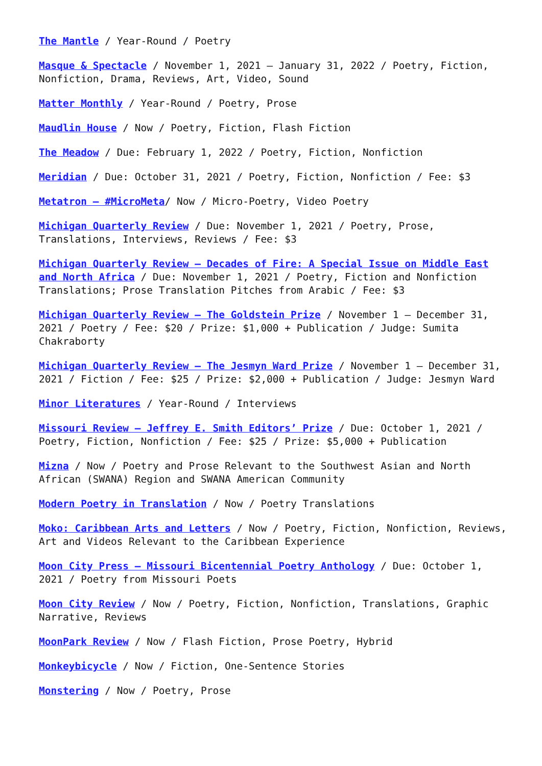The Mantle / Year-Round / Poetry
Masque & Spectacle / November 1, 2021 – January 31, 2022 / Poetry, Fiction, Nonfiction, Drama, Reviews, Art, Video, Sound
Matter Monthly / Year-Round / Poetry, Prose
Maudlin House / Now / Poetry, Fiction, Flash Fiction
The Meadow / Due: February 1, 2022 / Poetry, Fiction, Nonfiction
Meridian / Due: October 31, 2021 / Poetry, Fiction, Nonfiction / Fee: $3
Metatron – #MicroMeta/ Now / Micro-Poetry, Video Poetry
Michigan Quarterly Review / Due: November 1, 2021 / Poetry, Prose, Translations, Interviews, Reviews / Fee: $3
Michigan Quarterly Review – Decades of Fire: A Special Issue on Middle East and North Africa / Due: November 1, 2021 / Poetry, Fiction and Nonfiction Translations; Prose Translation Pitches from Arabic / Fee: $3
Michigan Quarterly Review – The Goldstein Prize / November 1 – December 31, 2021 / Poetry / Fee: $20 / Prize: $1,000 + Publication / Judge: Sumita Chakraborty
Michigan Quarterly Review – The Jesmyn Ward Prize / November 1 – December 31, 2021 / Fiction / Fee: $25 / Prize: $2,000 + Publication / Judge: Jesmyn Ward
Minor Literatures / Year-Round / Interviews
Missouri Review – Jeffrey E. Smith Editors’ Prize / Due: October 1, 2021 / Poetry, Fiction, Nonfiction / Fee: $25 / Prize: $5,000 + Publication
Mizna / Now / Poetry and Prose Relevant to the Southwest Asian and North African (SWANA) Region and SWANA American Community
Modern Poetry in Translation / Now / Poetry Translations
Moko: Caribbean Arts and Letters / Now / Poetry, Fiction, Nonfiction, Reviews, Art and Videos Relevant to the Caribbean Experience
Moon City Press – Missouri Bicentennial Poetry Anthology / Due: October 1, 2021 / Poetry from Missouri Poets
Moon City Review / Now / Poetry, Fiction, Nonfiction, Translations, Graphic Narrative, Reviews
MoonPark Review / Now / Flash Fiction, Prose Poetry, Hybrid
Monkeybicycle / Now / Fiction, One-Sentence Stories
Monstering / Now / Poetry, Prose